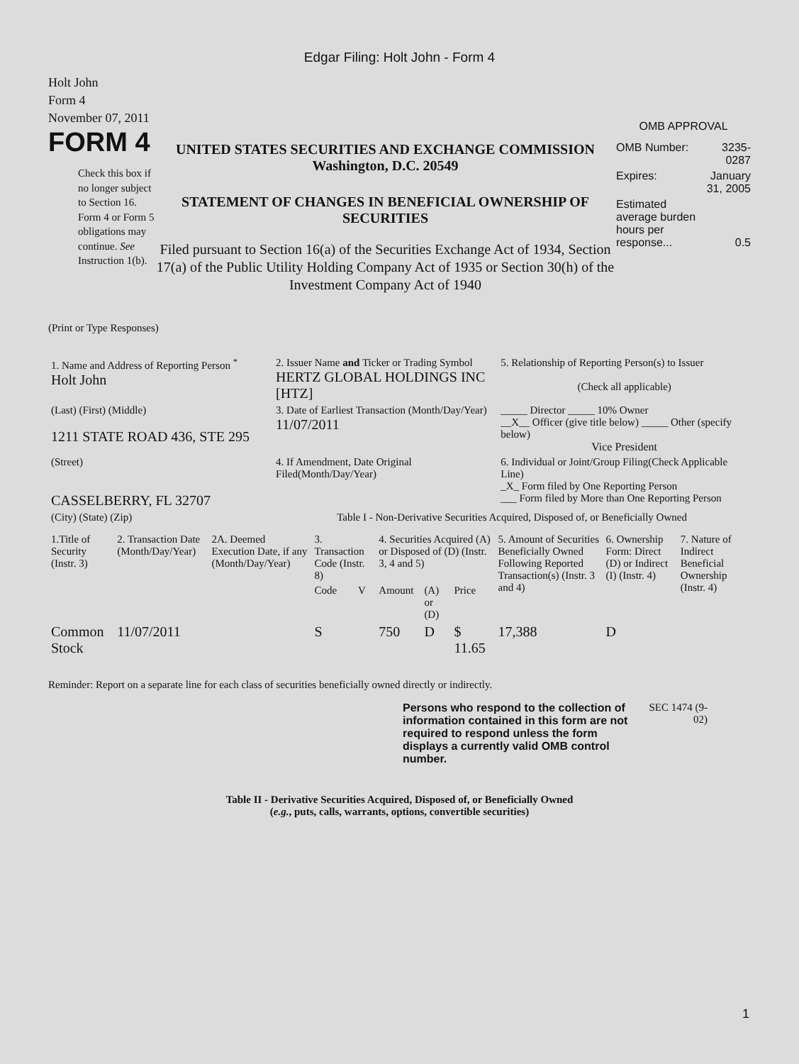Edgar Filing: Holt John - Form 4
Holt John
Form 4
November 07, 2011
FORM 4
Check this box if no longer subject to Section 16. Form 4 or Form 5 obligations may continue. See Instruction 1(b).
UNITED STATES SECURITIES AND EXCHANGE COMMISSION
Washington, D.C. 20549
STATEMENT OF CHANGES IN BENEFICIAL OWNERSHIP OF SECURITIES
Filed pursuant to Section 16(a) of the Securities Exchange Act of 1934, Section 17(a) of the Public Utility Holding Company Act of 1935 or Section 30(h) of the Investment Company Act of 1940
OMB APPROVAL
| OMB Number: | 3235-0287 |
| Expires: | January 31, 2005 |
| Estimated average burden hours per response... | 0.5 |
(Print or Type Responses)
| 1. Name and Address of Reporting Person <sup>*</sup> Holt John | 2. Issuer Name and Ticker or Trading Symbol HERTZ GLOBAL HOLDINGS INC [HTZ] | 5. Relationship of Reporting Person(s) to Issuer (Check all applicable) |
| (Last) (First) (Middle) 1211 STATE ROAD 436, STE 295 | 3. Date of Earliest Transaction (Month/Day/Year) 11/07/2011 | _____ Director _____ 10% Owner __X__ Officer (give title below) _____ Other (specify below) Vice President |
| (Street) CASSELBERRY, FL 32707 | 4. If Amendment, Date Original Filed(Month/Day/Year) | 6. Individual or Joint/Group Filing(Check Applicable Line) _X_ Form filed by One Reporting Person ___ Form filed by More than One Reporting Person |
| (City) (State) (Zip) | Table I - Non-Derivative Securities Acquired, Disposed of, or Beneficially Owned | |
| 1.Title of Security (Instr. 3) | 2. Transaction Date (Month/Day/Year) | 2A. Deemed Execution Date, if any (Month/Day/Year) | 3. Transaction Code (Instr. 8) | | 4. Securities Acquired (A) or Disposed of (D) (Instr. 3, 4 and 5) | | | 5. Amount of Securities Beneficially Owned Following Reported Transaction(s) (Instr. 3 and 4) | 6. Ownership Form: Direct (D) or Indirect (I) (Instr. 4) | 7. Nature of Indirect Beneficial Ownership (Instr. 4) |
| --- | --- | --- | --- | --- | --- | --- | --- | --- | --- | --- |
| | | | Code | V | Amount | (A) or (D) | Price | | | |
| Common Stock | 11/07/2011 | | S | | 750 | D | $ 11.65 | 17,388 | D | |
Reminder: Report on a separate line for each class of securities beneficially owned directly or indirectly.
Persons who respond to the collection of information contained in this form are not required to respond unless the form displays a currently valid OMB control number.
SEC 1474 (9-02)
Table II - Derivative Securities Acquired, Disposed of, or Beneficially Owned
(e.g., puts, calls, warrants, options, convertible securities)
1